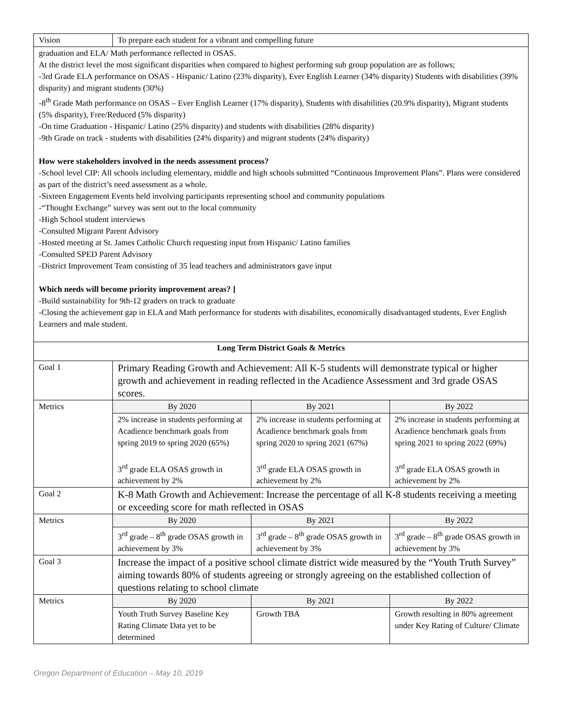| Vision | To prepare each student for a vibrant and compelling future | | |
| graduation and ELA/ Math performance reflected in OSAS. At the district level the most significant disparities when compared to highest performing sub group population are as follows; -3rd Grade ELA performance on OSAS - Hispanic/ Latino (23% disparity), Ever English Learner (34% disparity) Students with disabilities (39% disparity) and migrant students (30%) -8<sup>th</sup> Grade Math performance on OSAS – Ever English Learner (17% disparity), Students with disabilities (20.9% disparity), Migrant students (5% disparity), Free/Reduced (5% disparity) -On time Graduation - Hispanic/ Latino (25% disparity) and students with disabilities (28% disparity) -9th Grade on track - students with disabilities (24% disparity) and migrant students (24% disparity) How were stakeholders involved in the needs assessment process? -School level CIP: All schools including elementary, middle and high schools submitted “Continuous Improvement Plans”. Plans were considered as part of the district’s need assessment as a whole. -Sixteen Engagement Events held involving participants representing school and community populations -“Thought Exchange” survey was sent out to the local community -High School student interviews -Consulted Migrant Parent Advisory -Hosted meeting at St. James Catholic Church requesting input from Hispanic/ Latino families -Consulted SPED Parent Advisory -District Improvement Team consisting of 35 lead teachers and administrators gave input Which needs will become priority improvement areas? ] -Build sustainability for 9th-12 graders on track to graduate -Closing the achievement gap in ELA and Math performance for students with disabilites, economically disadvantaged students, Ever English Learners and male student. | | | |
| Long Term District Goals & Metrics | | | |
| Goal 1 | Primary Reading Growth and Achievement: All K-5 students will demonstrate typical or higher growth and achievement in reading reflected in the Acadience Assessment and 3rd grade OSAS scores. | | |
| Metrics | By 2020 | By 2021 | By 2022 |
| | 2% increase in students performing at Acadience benchmark goals from spring 2019 to spring 2020 (65%) 3<sup>rd</sup> grade ELA OSAS growth in achievement by 2% | 2% increase in students performing at Acadience benchmark goals from spring 2020 to spring 2021 (67%) 3<sup>rd</sup> grade ELA OSAS growth in achievement by 2% | 2% increase in students performing at Acadience benchmark goals from spring 2021 to spring 2022 (69%) 3<sup>rd</sup> grade ELA OSAS growth in achievement by 2% |
| Goal 2 | K-8 Math Growth and Achievement: Increase the percentage of all K-8 students receiving a meeting or exceeding score for math reflected in OSAS | | |
| Metrics | By 2020 | By 2021 | By 2022 |
| | 3<sup>rd</sup> grade – 8<sup>th</sup> grade OSAS growth in achievement by 3% | 3<sup>rd</sup> grade – 8<sup>th</sup> grade OSAS growth in achievement by 3% | 3<sup>rd</sup> grade – 8<sup>th</sup> grade OSAS growth in achievement by 3% |
| Goal 3 | Increase the impact of a positive school climate district wide measured by the “Youth Truth Survey” aiming towards 80% of students agreeing or strongly agreeing on the established collection of questions relating to school climate | | |
| Metrics | By 2020 | By 2021 | By 2022 |
| | Youth Truth Survey Baseline Key Rating Climate Data yet to be determined | Growth TBA | Growth resulting in 80% agreement under Key Rating of Culture/ Climate |
Oregon Department of Education – May 10, 2019